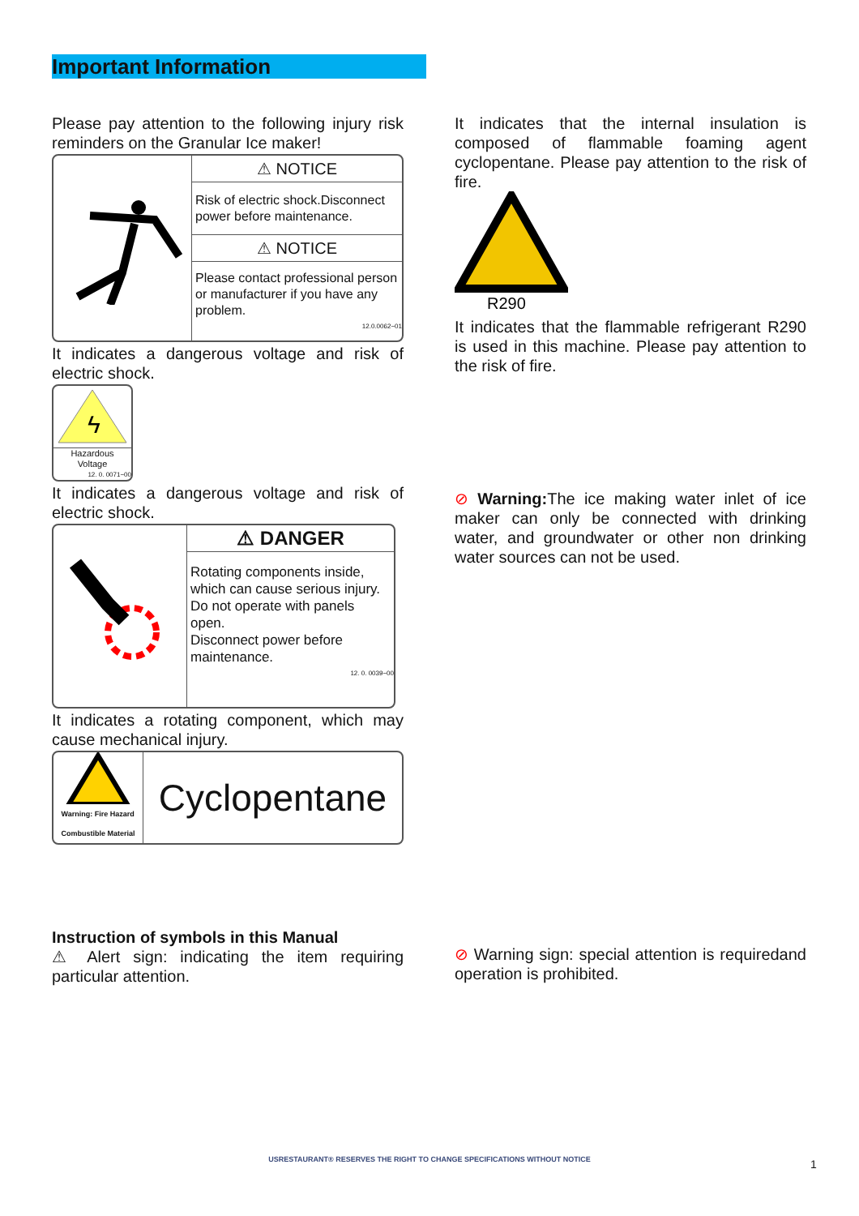Important Information
Please pay attention to the following injury risk reminders on the Granular Ice maker!
⚠ NOTICE
Risk of electric shock.Disconnect power before maintenance.
⚠ NOTICE
Please contact professional person or manufacturer if you have any problem.
12.0.0062−01
It indicates a dangerous voltage and risk of electric shock.
ϟ
Hazardous
Voltage
12. 0. 0071−00
It indicates a dangerous voltage and risk of electric shock.
⚠ DANGER
Rotating components inside, which can cause serious injury. Do not operate with panels open.
Disconnect power before maintenance.
12. 0. 0039−00
It indicates a rotating component, which may cause mechanical injury.
Warning: Fire Hazard
Combustible Material
Cyclopentane
Instruction of symbols in this Manual
⚠ Alert sign: indicating the item requiring particular attention.
It indicates that the internal insulation is composed of flammable foaming agent cyclopentane. Please pay attention to the risk of fire.
R290
It indicates that the flammable refrigerant R290 is used in this machine. Please pay attention to the risk of fire.
⊘ Warning: The ice making water inlet of ice maker can only be connected with drinking water, and groundwater or other non drinking water sources can not be used.
⊘ Warning sign: special attention is requiredand operation is prohibited.
USRESTAURANT® RESERVES THE RIGHT TO CHANGE SPECIFICATIONS WITHOUT NOTICE 1